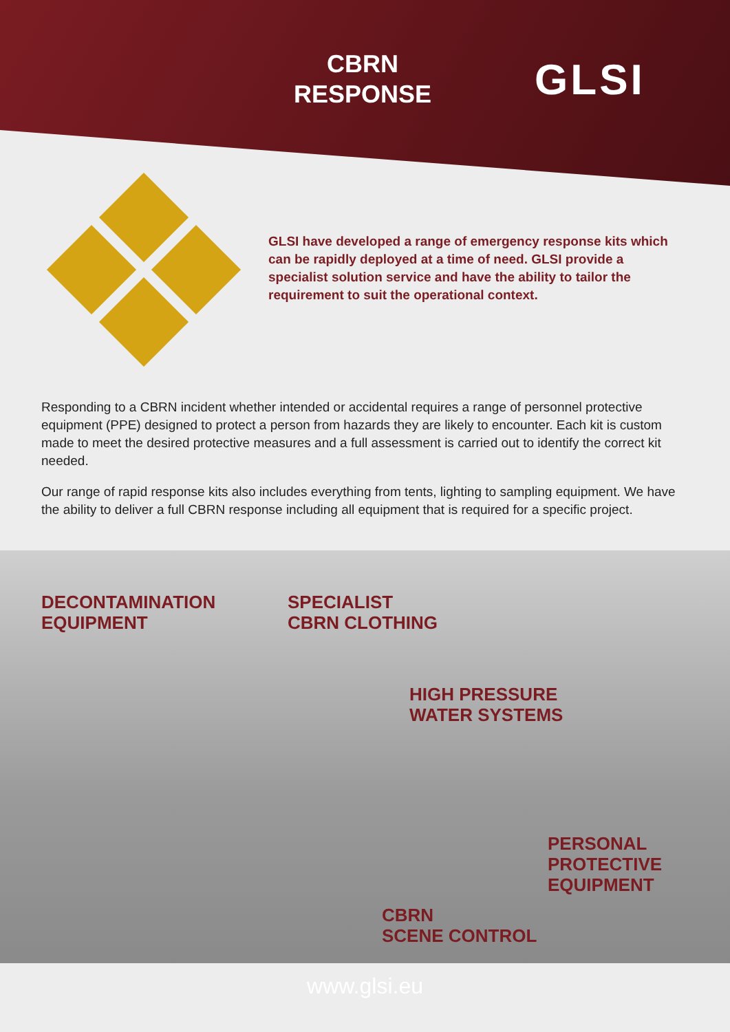CBRN
RESPONSE
GLSI
GLSI have developed a range of emergency response kits which can be rapidly deployed at a time of need. GLSI provide a specialist solution service and have the ability to tailor the requirement to suit the operational context.
Responding to a CBRN incident whether intended or accidental requires a range of personnel protective equipment (PPE) designed to protect a person from hazards they are likely to encounter. Each kit is custom made to meet the desired protective measures and a full assessment is carried out to identify the correct kit needed.
Our range of rapid response kits also includes everything from tents, lighting to sampling equipment. We have the ability to deliver a full CBRN response including all equipment that is required for a specific project.
DECONTAMINATION
EQUIPMENT
SPECIALIST
CBRN CLOTHING
HIGH PRESSURE
WATER SYSTEMS
PERSONAL
PROTECTIVE
EQUIPMENT
CBRN
SCENE CONTROL
www.glsi.eu